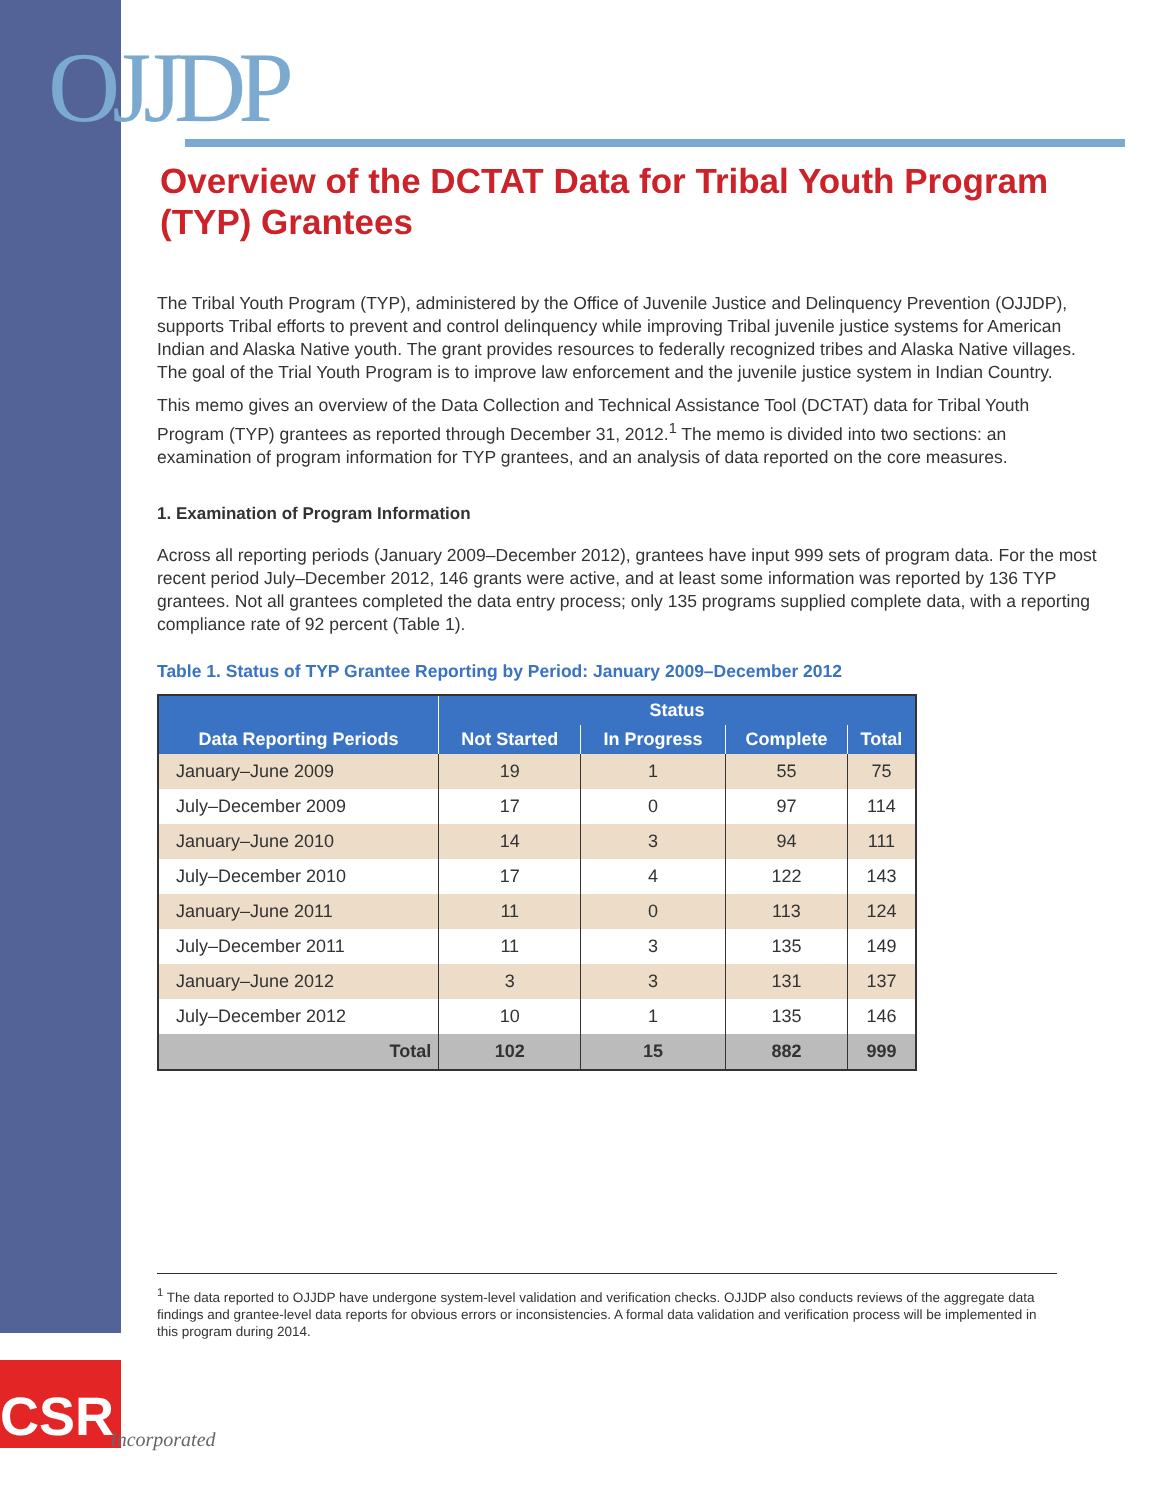OJJDP
Overview of the DCTAT Data for Tribal Youth Program (TYP) Grantees
The Tribal Youth Program (TYP), administered by the Office of Juvenile Justice and Delinquency Prevention (OJJDP), supports Tribal efforts to prevent and control delinquency while improving Tribal juvenile justice systems for American Indian and Alaska Native youth. The grant provides resources to federally recognized tribes and Alaska Native villages. The goal of the Trial Youth Program is to improve law enforcement and the juvenile justice system in Indian Country.
This memo gives an overview of the Data Collection and Technical Assistance Tool (DCTAT) data for Tribal Youth Program (TYP) grantees as reported through December 31, 2012.<sup>1</sup> The memo is divided into two sections: an examination of program information for TYP grantees, and an analysis of data reported on the core measures.
1. Examination of Program Information
Across all reporting periods (January 2009–December 2012), grantees have input 999 sets of program data. For the most recent period July–December 2012, 146 grants were active, and at least some information was reported by 136 TYP grantees. Not all grantees completed the data entry process; only 135 programs supplied complete data, with a reporting compliance rate of 92 percent (Table 1).
Table 1. Status of TYP Grantee Reporting by Period: January 2009–December 2012
| Data Reporting Periods | Status | | | |
| --- | --- | --- | --- | --- |
| | Not Started | In Progress | Complete | Total |
| January–June 2009 | 19 | 1 | 55 | 75 |
| July–December 2009 | 17 | 0 | 97 | 114 |
| January–June 2010 | 14 | 3 | 94 | 111 |
| July–December 2010 | 17 | 4 | 122 | 143 |
| January–June 2011 | 11 | 0 | 113 | 124 |
| July–December 2011 | 11 | 3 | 135 | 149 |
| January–June 2012 | 3 | 3 | 131 | 137 |
| July–December 2012 | 10 | 1 | 135 | 146 |
| Total | 102 | 15 | 882 | 999 |
<sup>1</sup> The data reported to OJJDP have undergone system-level validation and verification checks. OJJDP also conducts reviews of the aggregate data findings and grantee-level data reports for obvious errors or inconsistencies. A formal data validation and verification process will be implemented in this program during 2014.
CSR
Incorporated